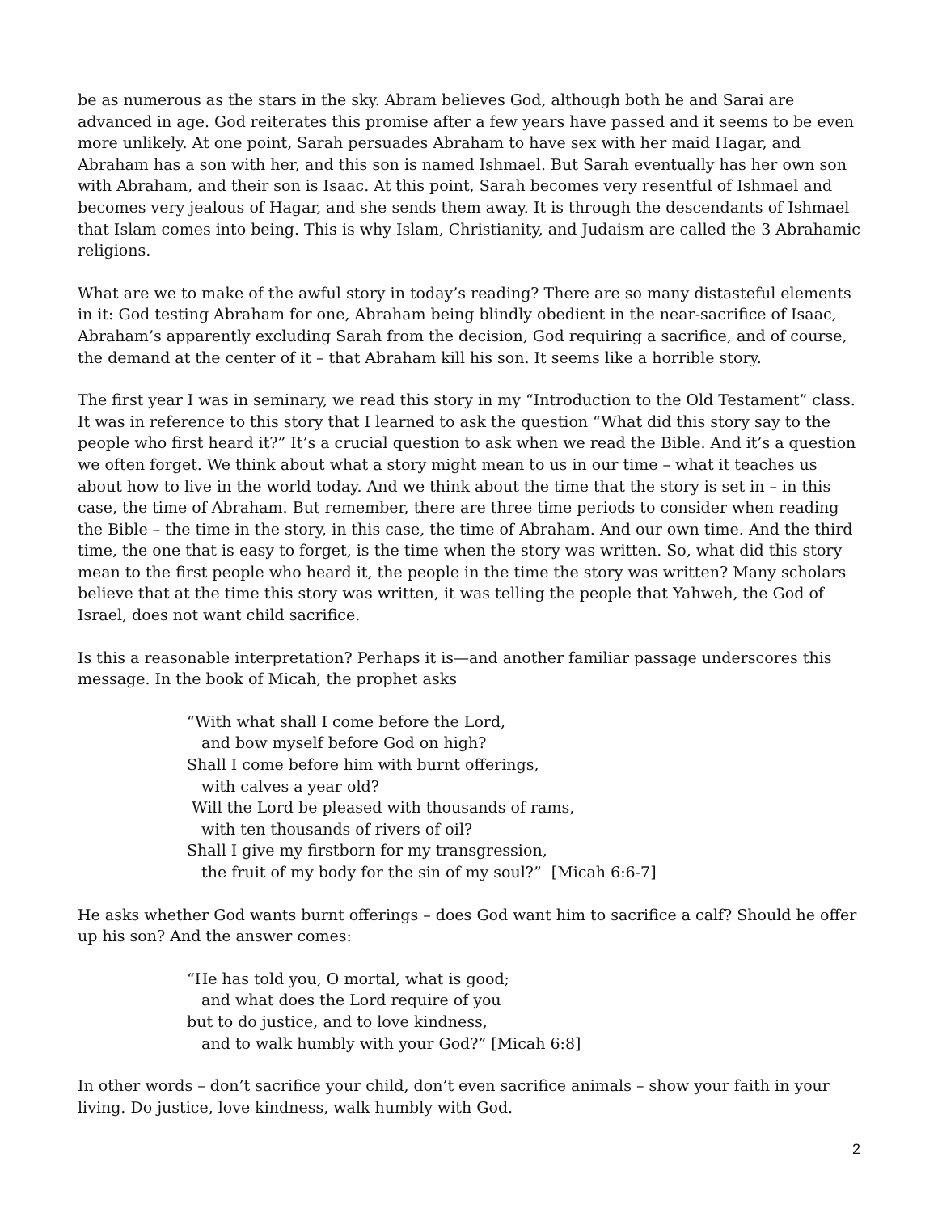be as numerous as the stars in the sky. Abram believes God, although both he and Sarai are advanced in age. God reiterates this promise after a few years have passed and it seems to be even more unlikely. At one point, Sarah persuades Abraham to have sex with her maid Hagar, and Abraham has a son with her, and this son is named Ishmael. But Sarah eventually has her own son with Abraham, and their son is Isaac. At this point, Sarah becomes very resentful of Ishmael and becomes very jealous of Hagar, and she sends them away. It is through the descendants of Ishmael that Islam comes into being. This is why Islam, Christianity, and Judaism are called the 3 Abrahamic religions.
What are we to make of the awful story in today’s reading? There are so many distasteful elements in it: God testing Abraham for one, Abraham being blindly obedient in the near-sacrifice of Isaac, Abraham’s apparently excluding Sarah from the decision, God requiring a sacrifice, and of course, the demand at the center of it – that Abraham kill his son. It seems like a horrible story.
The first year I was in seminary, we read this story in my “Introduction to the Old Testament” class. It was in reference to this story that I learned to ask the question “What did this story say to the people who first heard it?” It’s a crucial question to ask when we read the Bible. And it’s a question we often forget. We think about what a story might mean to us in our time – what it teaches us about how to live in the world today. And we think about the time that the story is set in – in this case, the time of Abraham. But remember, there are three time periods to consider when reading the Bible – the time in the story, in this case, the time of Abraham. And our own time. And the third time, the one that is easy to forget, is the time when the story was written. So, what did this story mean to the first people who heard it, the people in the time the story was written? Many scholars believe that at the time this story was written, it was telling the people that Yahweh, the God of Israel, does not want child sacrifice.
Is this a reasonable interpretation? Perhaps it is—and another familiar passage underscores this message. In the book of Micah, the prophet asks
“With what shall I come before the Lord,
and bow myself before God on high?
Shall I come before him with burnt offerings,
with calves a year old?
Will the Lord be pleased with thousands of rams,
with ten thousands of rivers of oil?
Shall I give my firstborn for my transgression,
the fruit of my body for the sin of my soul?” [Micah 6:6-7]
He asks whether God wants burnt offerings – does God want him to sacrifice a calf? Should he offer up his son? And the answer comes:
“He has told you, O mortal, what is good;
and what does the Lord require of you
but to do justice, and to love kindness,
and to walk humbly with your God?” [Micah 6:8]
In other words – don’t sacrifice your child, don’t even sacrifice animals – show your faith in your living. Do justice, love kindness, walk humbly with God.
2